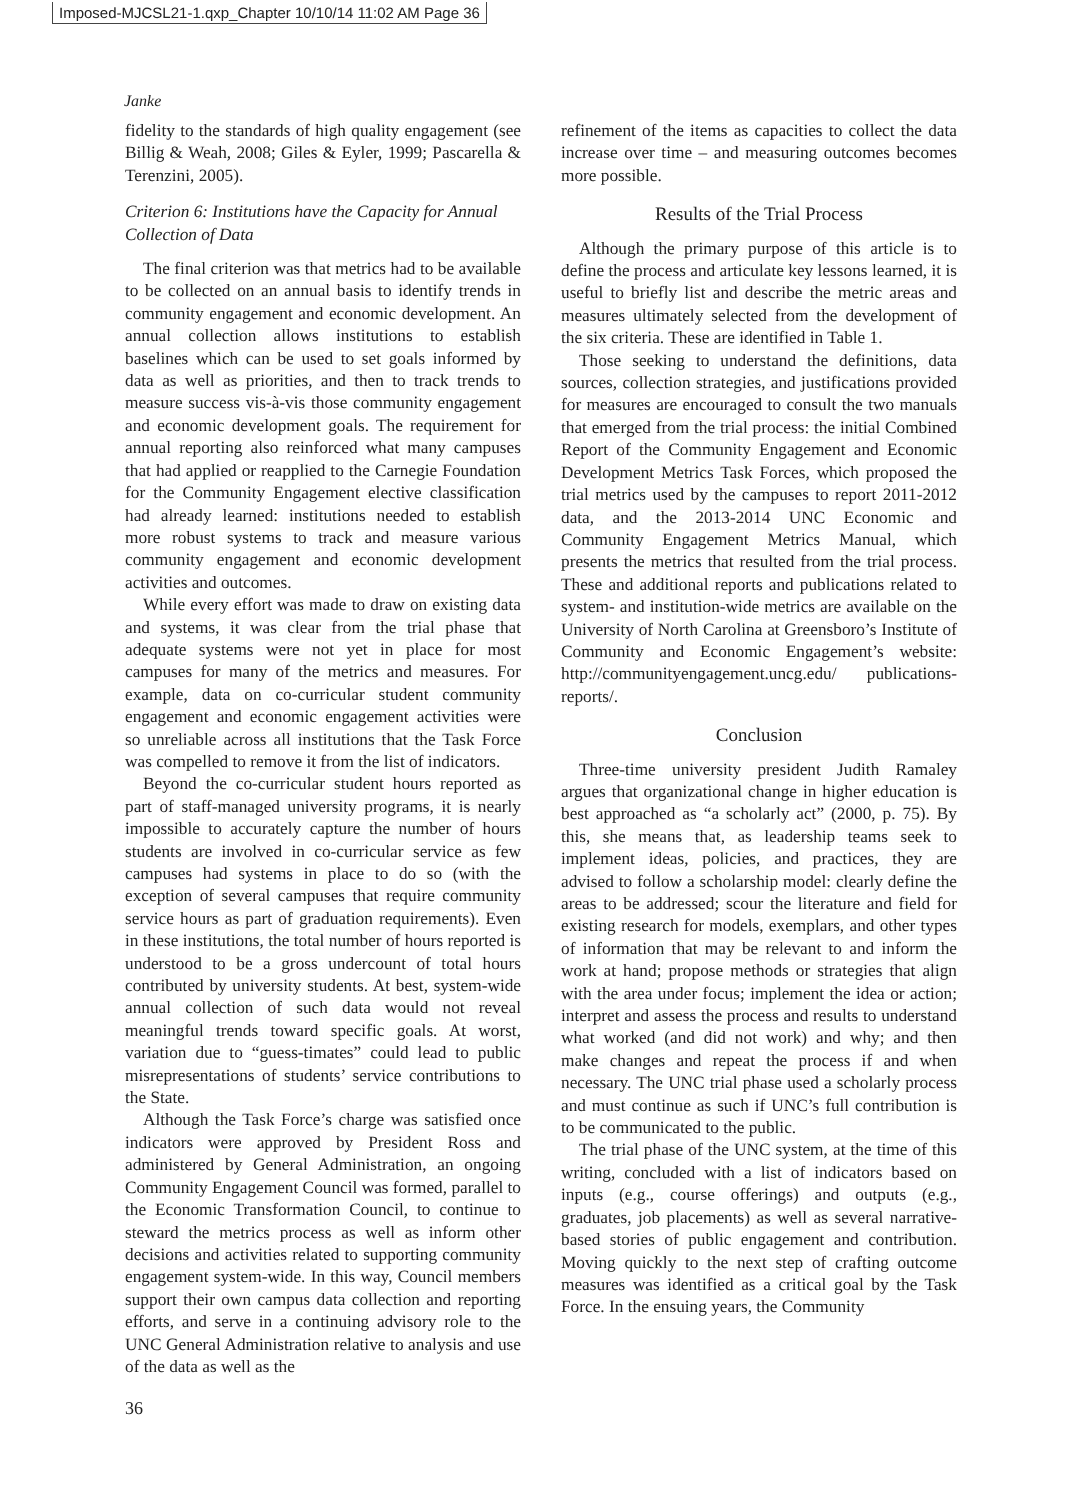Imposed-MJCSL21-1.qxp_Chapter 10/10/14 11:02 AM Page 36
Janke
fidelity to the standards of high quality engagement (see Billig & Weah, 2008; Giles & Eyler, 1999; Pascarella & Terenzini, 2005).
Criterion 6: Institutions have the Capacity for Annual Collection of Data
The final criterion was that metrics had to be available to be collected on an annual basis to identify trends in community engagement and economic development. An annual collection allows institutions to establish baselines which can be used to set goals informed by data as well as priorities, and then to track trends to measure success vis-à-vis those community engagement and economic development goals. The requirement for annual reporting also reinforced what many campuses that had applied or reapplied to the Carnegie Foundation for the Community Engagement elective classification had already learned: institutions needed to establish more robust systems to track and measure various community engagement and economic development activities and outcomes.
While every effort was made to draw on existing data and systems, it was clear from the trial phase that adequate systems were not yet in place for most campuses for many of the metrics and measures. For example, data on co-curricular student community engagement and economic engagement activities were so unreliable across all institutions that the Task Force was compelled to remove it from the list of indicators.
Beyond the co-curricular student hours reported as part of staff-managed university programs, it is nearly impossible to accurately capture the number of hours students are involved in co-curricular service as few campuses had systems in place to do so (with the exception of several campuses that require community service hours as part of graduation requirements). Even in these institutions, the total number of hours reported is understood to be a gross undercount of total hours contributed by university students. At best, system-wide annual collection of such data would not reveal meaningful trends toward specific goals. At worst, variation due to “guess-timates” could lead to public misrepresentations of students’ service contributions to the State.
Although the Task Force’s charge was satisfied once indicators were approved by President Ross and administered by General Administration, an ongoing Community Engagement Council was formed, parallel to the Economic Transformation Council, to continue to steward the metrics process as well as inform other decisions and activities related to supporting community engagement system-wide. In this way, Council members support their own campus data collection and reporting efforts, and serve in a continuing advisory role to the UNC General Administration relative to analysis and use of the data as well as the
refinement of the items as capacities to collect the data increase over time – and measuring outcomes becomes more possible.
Results of the Trial Process
Although the primary purpose of this article is to define the process and articulate key lessons learned, it is useful to briefly list and describe the metric areas and measures ultimately selected from the development of the six criteria. These are identified in Table 1.
Those seeking to understand the definitions, data sources, collection strategies, and justifications provided for measures are encouraged to consult the two manuals that emerged from the trial process: the initial Combined Report of the Community Engagement and Economic Development Metrics Task Forces, which proposed the trial metrics used by the campuses to report 2011-2012 data, and the 2013-2014 UNC Economic and Community Engagement Metrics Manual, which presents the metrics that resulted from the trial process. These and additional reports and publications related to system- and institution-wide metrics are available on the University of North Carolina at Greensboro’s Institute of Community and Economic Engagement’s website: http://communityengagement.uncg.edu/ publications-reports/.
Conclusion
Three-time university president Judith Ramaley argues that organizational change in higher education is best approached as “a scholarly act” (2000, p. 75). By this, she means that, as leadership teams seek to implement ideas, policies, and practices, they are advised to follow a scholarship model: clearly define the areas to be addressed; scour the literature and field for existing research for models, exemplars, and other types of information that may be relevant to and inform the work at hand; propose methods or strategies that align with the area under focus; implement the idea or action; interpret and assess the process and results to understand what worked (and did not work) and why; and then make changes and repeat the process if and when necessary. The UNC trial phase used a scholarly process and must continue as such if UNC’s full contribution is to be communicated to the public.
The trial phase of the UNC system, at the time of this writing, concluded with a list of indicators based on inputs (e.g., course offerings) and outputs (e.g., graduates, job placements) as well as several narrative-based stories of public engagement and contribution. Moving quickly to the next step of crafting outcome measures was identified as a critical goal by the Task Force. In the ensuing years, the Community
36